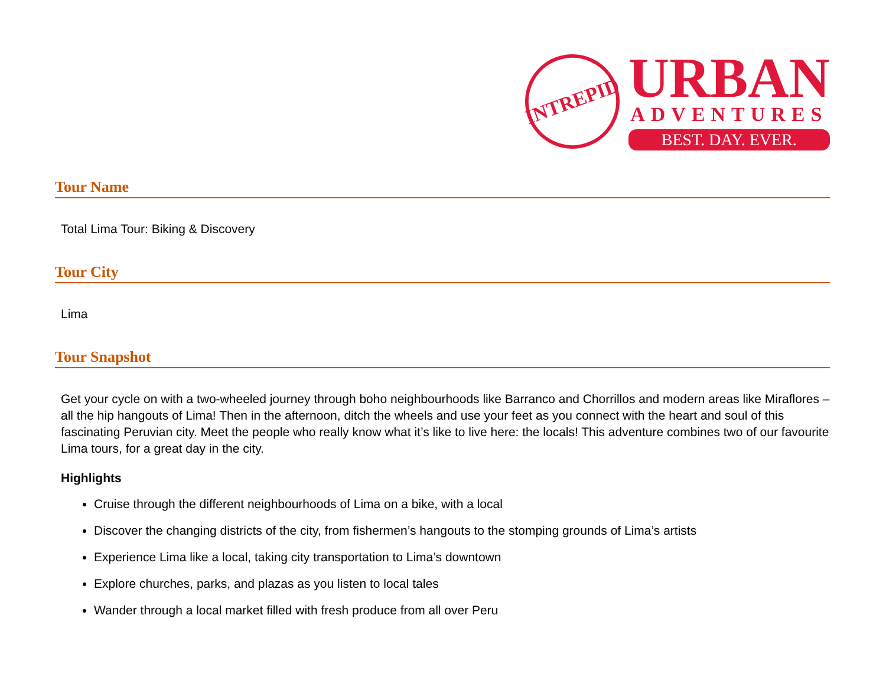INTREPID
URBAN
ADVENTURES
BEST. DAY. EVER.
Tour Name
Total Lima Tour: Biking & Discovery
Tour City
Lima
Tour Snapshot
Get your cycle on with a two-wheeled journey through boho neighbourhoods like Barranco and Chorrillos and modern areas like Miraflores – all the hip hangouts of Lima! Then in the afternoon, ditch the wheels and use your feet as you connect with the heart and soul of this fascinating Peruvian city. Meet the people who really know what it’s like to live here: the locals! This adventure combines two of our favourite Lima tours, for a great day in the city.
Highlights
Cruise through the different neighbourhoods of Lima on a bike, with a local
Discover the changing districts of the city, from fishermen’s hangouts to the stomping grounds of Lima’s artists
Experience Lima like a local, taking city transportation to Lima’s downtown
Explore churches, parks, and plazas as you listen to local tales
Wander through a local market filled with fresh produce from all over Peru